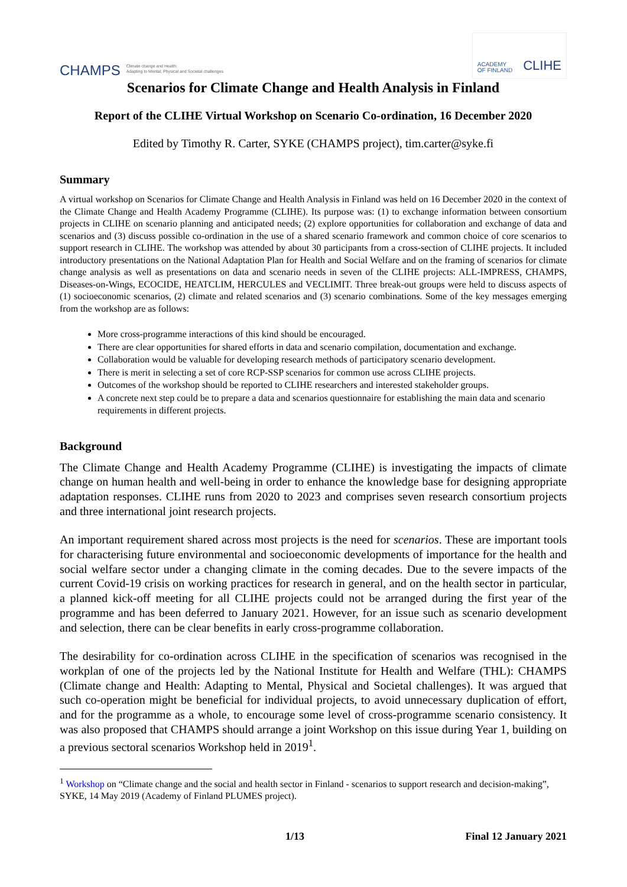CHAMPS Climate change and Health:
Adapting to Mental, Physical and Societal challenges
ACADEMY
OF FINLAND CLIHE
Scenarios for Climate Change and Health Analysis in Finland
Report of the CLIHE Virtual Workshop on Scenario Co-ordination, 16 December 2020
Edited by Timothy R. Carter, SYKE (CHAMPS project), tim.carter@syke.fi
Summary
A virtual workshop on Scenarios for Climate Change and Health Analysis in Finland was held on 16 December 2020 in the context of the Climate Change and Health Academy Programme (CLIHE). Its purpose was: (1) to exchange information between consortium projects in CLIHE on scenario planning and anticipated needs; (2) explore opportunities for collaboration and exchange of data and scenarios and (3) discuss possible co-ordination in the use of a shared scenario framework and common choice of core scenarios to support research in CLIHE. The workshop was attended by about 30 participants from a cross-section of CLIHE projects. It included introductory presentations on the National Adaptation Plan for Health and Social Welfare and on the framing of scenarios for climate change analysis as well as presentations on data and scenario needs in seven of the CLIHE projects: ALL-IMPRESS, CHAMPS, Diseases-on-Wings, ECOCIDE, HEATCLIM, HERCULES and VECLIMIT. Three break-out groups were held to discuss aspects of (1) socioeconomic scenarios, (2) climate and related scenarios and (3) scenario combinations. Some of the key messages emerging from the workshop are as follows:
More cross-programme interactions of this kind should be encouraged.
There are clear opportunities for shared efforts in data and scenario compilation, documentation and exchange.
Collaboration would be valuable for developing research methods of participatory scenario development.
There is merit in selecting a set of core RCP-SSP scenarios for common use across CLIHE projects.
Outcomes of the workshop should be reported to CLIHE researchers and interested stakeholder groups.
A concrete next step could be to prepare a data and scenarios questionnaire for establishing the main data and scenario requirements in different projects.
Background
The Climate Change and Health Academy Programme (CLIHE) is investigating the impacts of climate change on human health and well-being in order to enhance the knowledge base for designing appropriate adaptation responses. CLIHE runs from 2020 to 2023 and comprises seven research consortium projects and three international joint research projects.
An important requirement shared across most projects is the need for scenarios. These are important tools for characterising future environmental and socioeconomic developments of importance for the health and social welfare sector under a changing climate in the coming decades. Due to the severe impacts of the current Covid-19 crisis on working practices for research in general, and on the health sector in particular, a planned kick-off meeting for all CLIHE projects could not be arranged during the first year of the programme and has been deferred to January 2021. However, for an issue such as scenario development and selection, there can be clear benefits in early cross-programme collaboration.
The desirability for co-ordination across CLIHE in the specification of scenarios was recognised in the workplan of one of the projects led by the National Institute for Health and Welfare (THL): CHAMPS (Climate change and Health: Adapting to Mental, Physical and Societal challenges). It was argued that such co-operation might be beneficial for individual projects, to avoid unnecessary duplication of effort, and for the programme as a whole, to encourage some level of cross-programme scenario consistency. It was also proposed that CHAMPS should arrange a joint Workshop on this issue during Year 1, building on a previous sectoral scenarios Workshop held in 2019<sup>1</sup>.
<sup>1</sup> Workshop on “Climate change and the social and health sector in Finland - scenarios to support research and decision-making”, SYKE, 14 May 2019 (Academy of Finland PLUMES project).
1/13 Final 12 January 2021